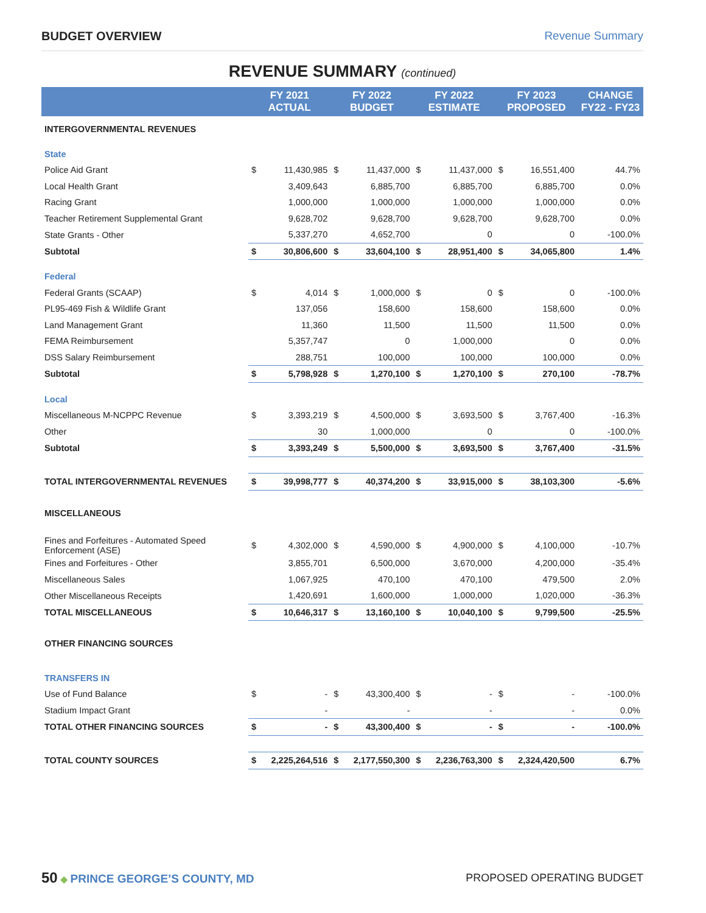BUDGET OVERVIEW Revenue Summary
REVENUE SUMMARY (continued)
| | FY 2021 ACTUAL | | FY 2022 BUDGET | | FY 2022 ESTIMATE | | FY 2023 PROPOSED | | CHANGE FY22 - FY23 |
| --- | --- | --- | --- | --- | --- | --- | --- | --- | --- |
| INTERGOVERNMENTAL REVENUES | | | | | | | | | |
| State | | | | | | | | | |
| Police Aid Grant | $ | 11,430,985 | $ | 11,437,000 | $ | 11,437,000 | $ | 16,551,400 | 44.7% |
| Local Health Grant | | 3,409,643 | | 6,885,700 | | 6,885,700 | | 6,885,700 | 0.0% |
| Racing Grant | | 1,000,000 | | 1,000,000 | | 1,000,000 | | 1,000,000 | 0.0% |
| Teacher Retirement Supplemental Grant | | 9,628,702 | | 9,628,700 | | 9,628,700 | | 9,628,700 | 0.0% |
| State Grants - Other | | 5,337,270 | | 4,652,700 | | 0 | | 0 | -100.0% |
| Subtotal | $ | 30,806,600 | $ | 33,604,100 | $ | 28,951,400 | $ | 34,065,800 | 1.4% |
| Federal | | | | | | | | | |
| Federal Grants (SCAAP) | $ | 4,014 | $ | 1,000,000 | $ | 0 | $ | 0 | -100.0% |
| PL95-469 Fish & Wildlife Grant | | 137,056 | | 158,600 | | 158,600 | | 158,600 | 0.0% |
| Land Management Grant | | 11,360 | | 11,500 | | 11,500 | | 11,500 | 0.0% |
| FEMA Reimbursement | | 5,357,747 | | 0 | | 1,000,000 | | 0 | 0.0% |
| DSS Salary Reimbursement | | 288,751 | | 100,000 | | 100,000 | | 100,000 | 0.0% |
| Subtotal | $ | 5,798,928 | $ | 1,270,100 | $ | 1,270,100 | $ | 270,100 | -78.7% |
| Local | | | | | | | | | |
| Miscellaneous M-NCPPC Revenue | $ | 3,393,219 | $ | 4,500,000 | $ | 3,693,500 | $ | 3,767,400 | -16.3% |
| Other | | 30 | | 1,000,000 | | 0 | | 0 | -100.0% |
| Subtotal | $ | 3,393,249 | $ | 5,500,000 | $ | 3,693,500 | $ | 3,767,400 | -31.5% |
| TOTAL INTERGOVERNMENTAL REVENUES | $ | 39,998,777 | $ | 40,374,200 | $ | 33,915,000 | $ | 38,103,300 | -5.6% |
| MISCELLANEOUS | | | | | | | | | |
| Fines and Forfeitures - Automated Speed Enforcement (ASE) | $ | 4,302,000 | $ | 4,590,000 | $ | 4,900,000 | $ | 4,100,000 | -10.7% |
| Fines and Forfeitures - Other | | 3,855,701 | | 6,500,000 | | 3,670,000 | | 4,200,000 | -35.4% |
| Miscellaneous Sales | | 1,067,925 | | 470,100 | | 470,100 | | 479,500 | 2.0% |
| Other Miscellaneous Receipts | | 1,420,691 | | 1,600,000 | | 1,000,000 | | 1,020,000 | -36.3% |
| TOTAL MISCELLANEOUS | $ | 10,646,317 | $ | 13,160,100 | $ | 10,040,100 | $ | 9,799,500 | -25.5% |
| OTHER FINANCING SOURCES | | | | | | | | | |
| TRANSFERS IN | | | | | | | | | |
| Use of Fund Balance | $ | - | $ | 43,300,400 | $ | - | $ | - | -100.0% |
| Stadium Impact Grant | | - | | - | | - | | - | 0.0% |
| TOTAL OTHER FINANCING SOURCES | $ | - | $ | 43,300,400 | $ | - | $ | - | -100.0% |
| TOTAL COUNTY SOURCES | $ | 2,225,264,516 | $ | 2,177,550,300 | $ | 2,236,763,300 | $ | 2,324,420,500 | 6.7% |
50 ◆ PRINCE GEORGE’S COUNTY, MD
PROPOSED OPERATING BUDGET